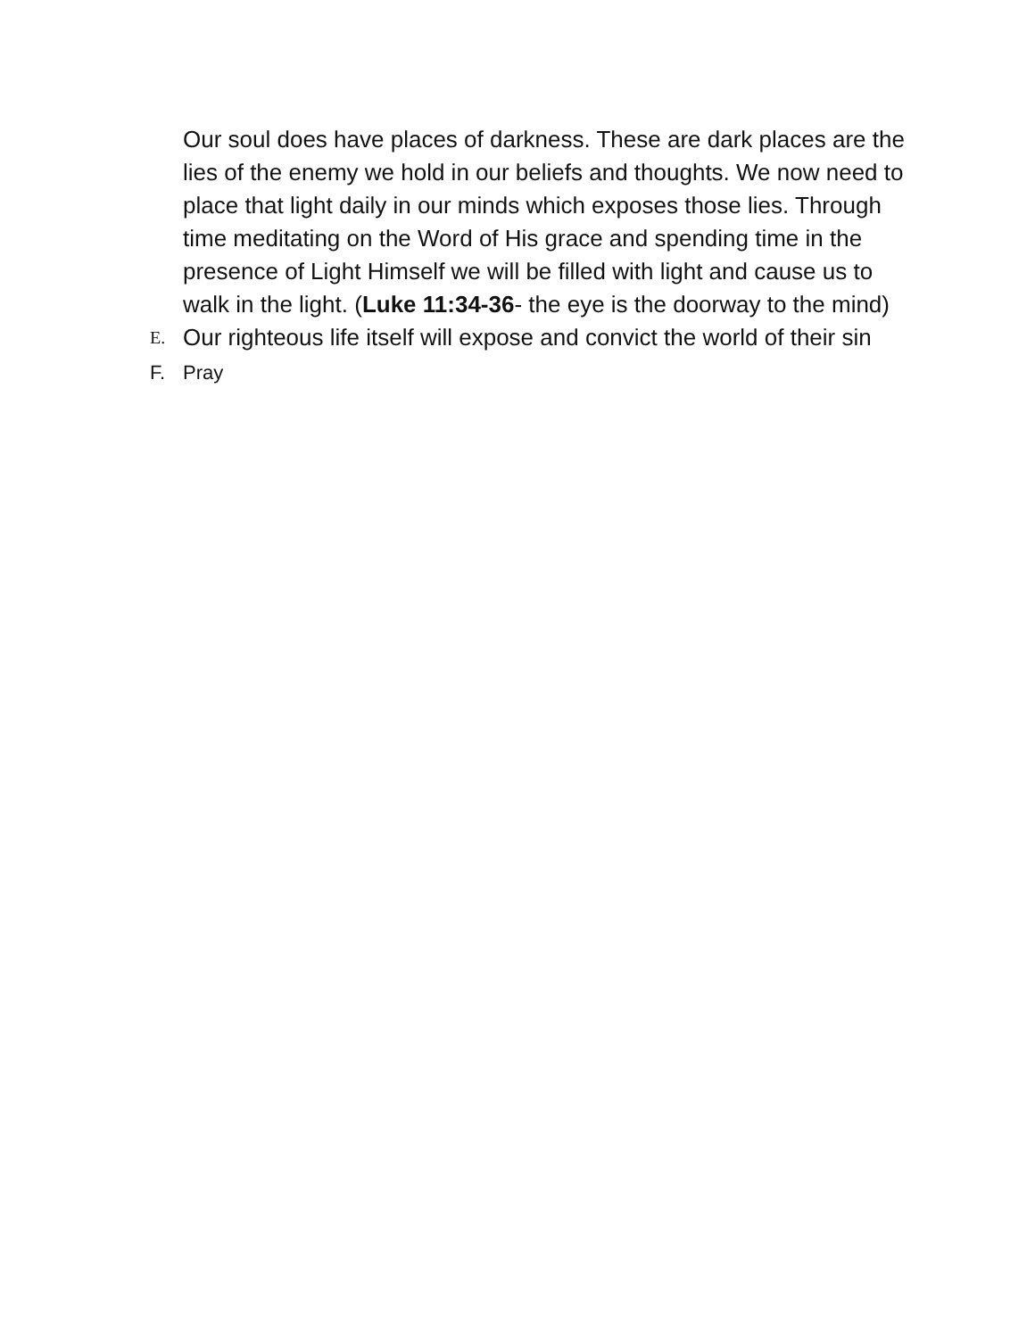Our soul does have places of darkness. These are dark places are the lies of the enemy we hold in our beliefs and thoughts. We now need to place that light daily in our minds which exposes those lies. Through time meditating on the Word of His grace and spending time in the presence of Light Himself we will be filled with light and cause us to walk in the light. (Luke 11:34-36- the eye is the doorway to the mind)
E. Our righteous life itself will expose and convict the world of their sin
F. Pray